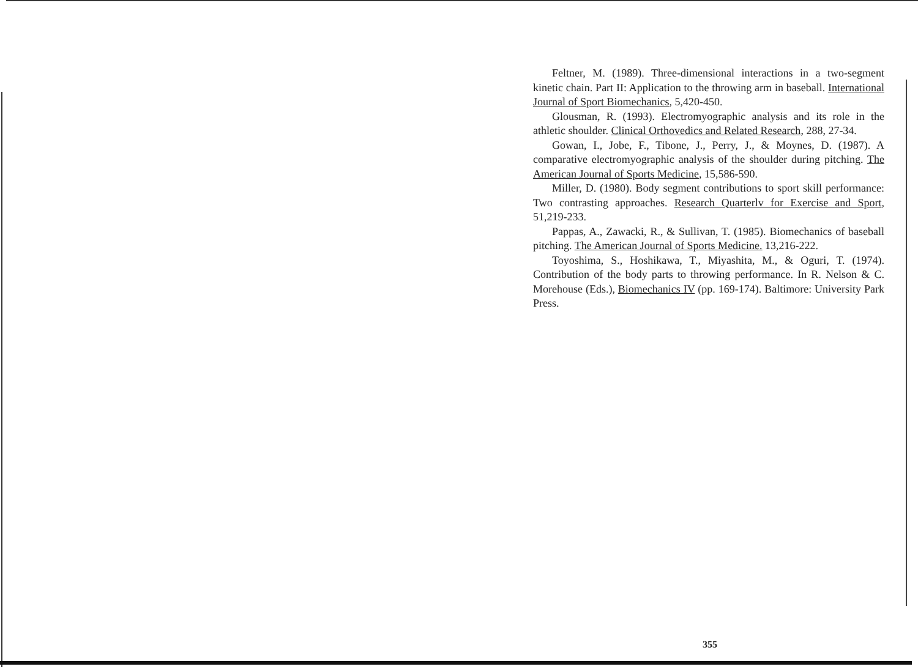Feltner, M. (1989). Three-dimensional interactions in a two-segment kinetic chain. Part II: Application to the throwing arm in baseball. International Journal of Sport Biomechanics, 5,420-450.
Glousman, R. (1993). Electromyographic analysis and its role in the athletic shoulder. Clinical Orthovedics and Related Research, 288, 27-34.
Gowan, I., Jobe, F., Tibone, J., Perry, J., & Moynes, D. (1987). A comparative electromyographic analysis of the shoulder during pitching. The American Journal of Sports Medicine, 15,586-590.
Miller, D. (1980). Body segment contributions to sport skill performance: Two contrasting approaches. Research Quarterlv for Exercise and Sport, 51,219-233.
Pappas, A., Zawacki, R., & Sullivan, T. (1985). Biomechanics of baseball pitching. The American Journal of Sports Medicine. 13,216-222.
Toyoshima, S., Hoshikawa, T., Miyashita, M., & Oguri, T. (1974). Contribution of the body parts to throwing performance. In R. Nelson & C. Morehouse (Eds.), Biomechanics IV (pp. 169-174). Baltimore: University Park Press.
355